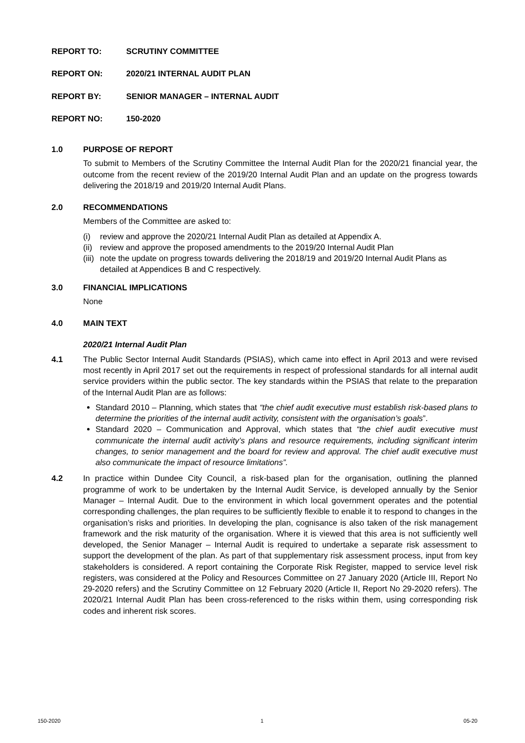REPORT TO: SCRUTINY COMMITTEE
REPORT ON: 2020/21 INTERNAL AUDIT PLAN
REPORT BY: SENIOR MANAGER – INTERNAL AUDIT
REPORT NO: 150-2020
1.0 PURPOSE OF REPORT
To submit to Members of the Scrutiny Committee the Internal Audit Plan for the 2020/21 financial year, the outcome from the recent review of the 2019/20 Internal Audit Plan and an update on the progress towards delivering the 2018/19 and 2019/20 Internal Audit Plans.
2.0 RECOMMENDATIONS
Members of the Committee are asked to:
(i) review and approve the 2020/21 Internal Audit Plan as detailed at Appendix A.
(ii) review and approve the proposed amendments to the 2019/20 Internal Audit Plan
(iii) note the update on progress towards delivering the 2018/19 and 2019/20 Internal Audit Plans as detailed at Appendices B and C respectively.
3.0 FINANCIAL IMPLICATIONS
None
4.0 MAIN TEXT
2020/21 Internal Audit Plan
4.1 The Public Sector Internal Audit Standards (PSIAS), which came into effect in April 2013 and were revised most recently in April 2017 set out the requirements in respect of professional standards for all internal audit service providers within the public sector. The key standards within the PSIAS that relate to the preparation of the Internal Audit Plan are as follows:
Standard 2010 – Planning, which states that “the chief audit executive must establish risk-based plans to determine the priorities of the internal audit activity, consistent with the organisation’s goals”.
Standard 2020 – Communication and Approval, which states that “the chief audit executive must communicate the internal audit activity’s plans and resource requirements, including significant interim changes, to senior management and the board for review and approval. The chief audit executive must also communicate the impact of resource limitations”.
4.2 In practice within Dundee City Council, a risk-based plan for the organisation, outlining the planned programme of work to be undertaken by the Internal Audit Service, is developed annually by the Senior Manager – Internal Audit. Due to the environment in which local government operates and the potential corresponding challenges, the plan requires to be sufficiently flexible to enable it to respond to changes in the organisation’s risks and priorities. In developing the plan, cognisance is also taken of the risk management framework and the risk maturity of the organisation. Where it is viewed that this area is not sufficiently well developed, the Senior Manager – Internal Audit is required to undertake a separate risk assessment to support the development of the plan. As part of that supplementary risk assessment process, input from key stakeholders is considered. A report containing the Corporate Risk Register, mapped to service level risk registers, was considered at the Policy and Resources Committee on 27 January 2020 (Article III, Report No 29-2020 refers) and the Scrutiny Committee on 12 February 2020 (Article II, Report No 29-2020 refers). The 2020/21 Internal Audit Plan has been cross-referenced to the risks within them, using corresponding risk codes and inherent risk scores.
150-2020 1 05-20